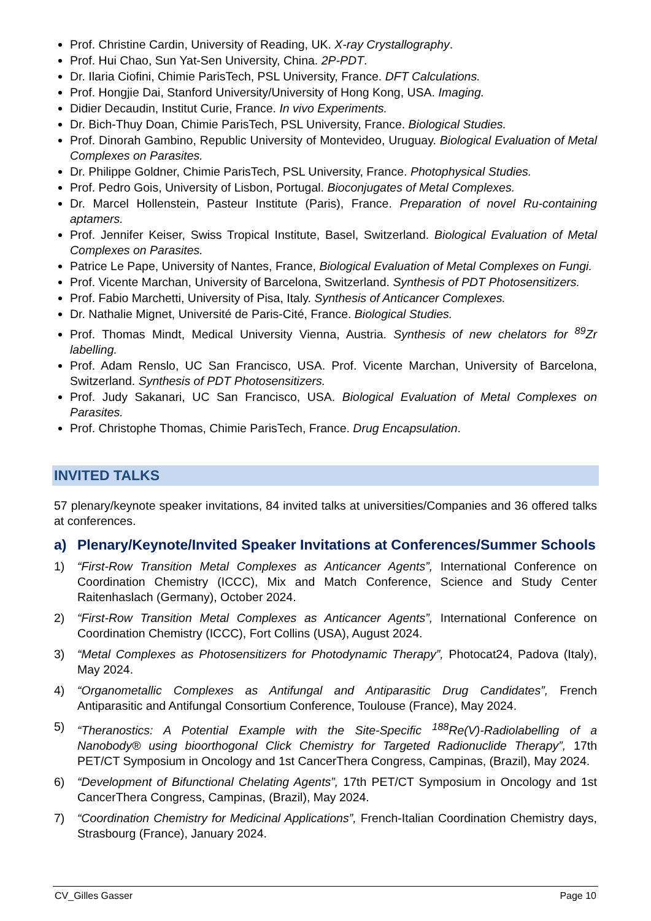Prof. Christine Cardin, University of Reading, UK. X-ray Crystallography.
Prof. Hui Chao, Sun Yat-Sen University, China. 2P-PDT.
Dr. Ilaria Ciofini, Chimie ParisTech, PSL University, France. DFT Calculations.
Prof. Hongjie Dai, Stanford University/University of Hong Kong, USA. Imaging.
Didier Decaudin, Institut Curie, France. In vivo Experiments.
Dr. Bich-Thuy Doan, Chimie ParisTech, PSL University, France. Biological Studies.
Prof. Dinorah Gambino, Republic University of Montevideo, Uruguay. Biological Evaluation of Metal Complexes on Parasites.
Dr. Philippe Goldner, Chimie ParisTech, PSL University, France. Photophysical Studies.
Prof. Pedro Gois, University of Lisbon, Portugal. Bioconjugates of Metal Complexes.
Dr. Marcel Hollenstein, Pasteur Institute (Paris), France. Preparation of novel Ru-containing aptamers.
Prof. Jennifer Keiser, Swiss Tropical Institute, Basel, Switzerland. Biological Evaluation of Metal Complexes on Parasites.
Patrice Le Pape, University of Nantes, France, Biological Evaluation of Metal Complexes on Fungi.
Prof. Vicente Marchan, University of Barcelona, Switzerland. Synthesis of PDT Photosensitizers.
Prof. Fabio Marchetti, University of Pisa, Italy. Synthesis of Anticancer Complexes.
Dr. Nathalie Mignet, Université de Paris-Cité, France. Biological Studies.
Prof. Thomas Mindt, Medical University Vienna, Austria. Synthesis of new chelators for <sup>89</sup>Zr labelling.
Prof. Adam Renslo, UC San Francisco, USA. Prof. Vicente Marchan, University of Barcelona, Switzerland. Synthesis of PDT Photosensitizers.
Prof. Judy Sakanari, UC San Francisco, USA. Biological Evaluation of Metal Complexes on Parasites.
Prof. Christophe Thomas, Chimie ParisTech, France. Drug Encapsulation.
INVITED TALKS
57 plenary/keynote speaker invitations, 84 invited talks at universities/Companies and 36 offered talks at conferences.
a) Plenary/Keynote/Invited Speaker Invitations at Conferences/Summer Schools
1) “First-Row Transition Metal Complexes as Anticancer Agents”, International Conference on Coordination Chemistry (ICCC), Mix and Match Conference, Science and Study Center Raitenhaslach (Germany), October 2024.
2) “First-Row Transition Metal Complexes as Anticancer Agents”, International Conference on Coordination Chemistry (ICCC), Fort Collins (USA), August 2024.
3) “Metal Complexes as Photosensitizers for Photodynamic Therapy”, Photocat24, Padova (Italy), May 2024.
4) “Organometallic Complexes as Antifungal and Antiparasitic Drug Candidates”, French Antiparasitic and Antifungal Consortium Conference, Toulouse (France), May 2024.
5) “Theranostics: A Potential Example with the Site-Specific <sup>188</sup>Re(V)-Radiolabelling of a Nanobody® using bioorthogonal Click Chemistry for Targeted Radionuclide Therapy”, 17th PET/CT Symposium in Oncology and 1st CancerThera Congress, Campinas, (Brazil), May 2024.
6) “Development of Bifunctional Chelating Agents”, 17th PET/CT Symposium in Oncology and 1st CancerThera Congress, Campinas, (Brazil), May 2024.
7) “Coordination Chemistry for Medicinal Applications”, French-Italian Coordination Chemistry days, Strasbourg (France), January 2024.
CV_Gilles Gasser Page 10